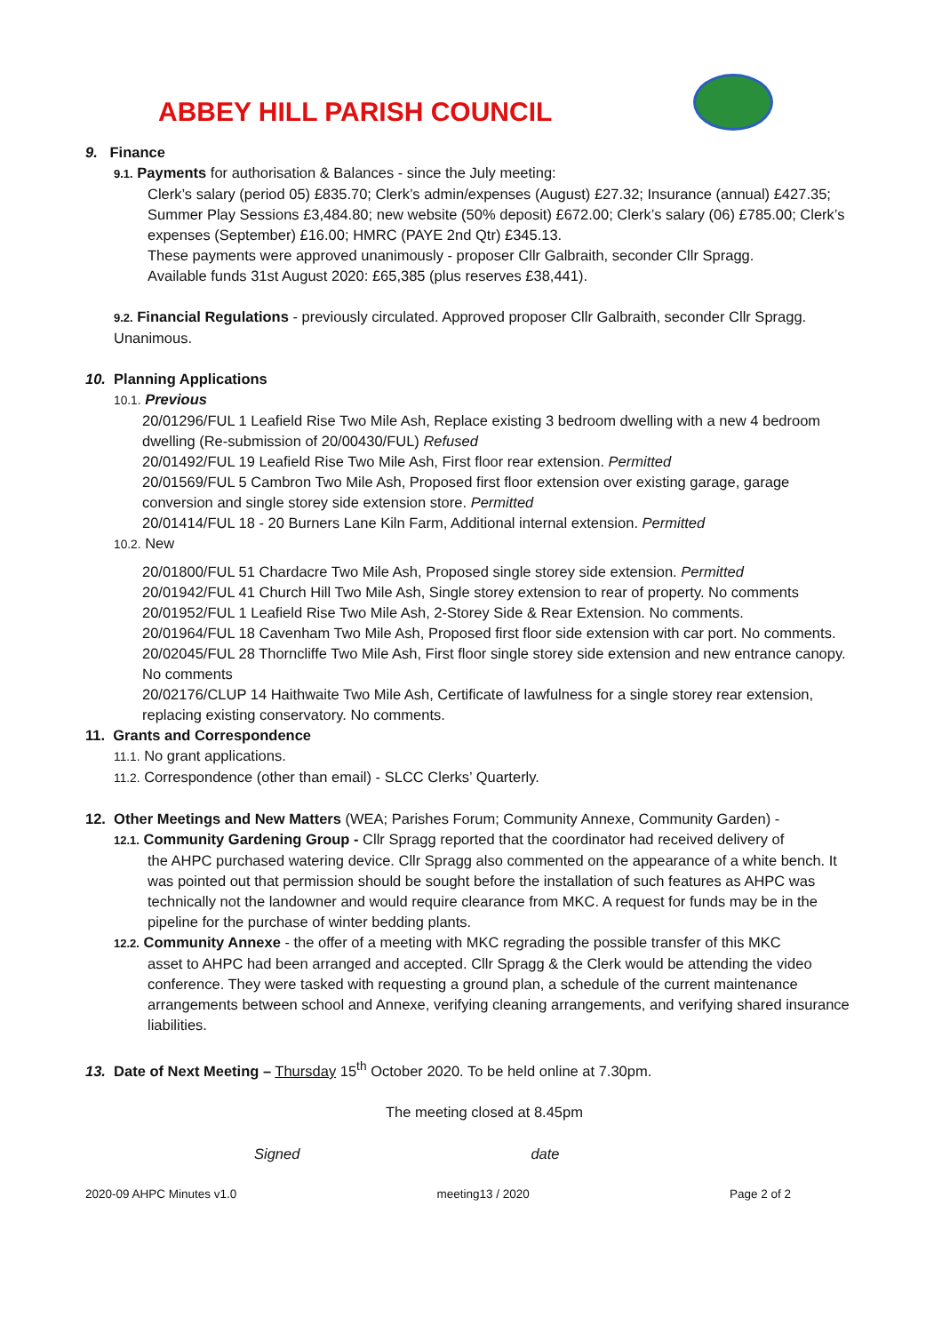ABBEY HILL PARISH COUNCIL
9. Finance
9.1. Payments for authorisation & Balances - since the July meeting:
Clerk’s salary (period 05) £835.70; Clerk’s admin/expenses (August) £27.32; Insurance (annual) £427.35; Summer Play Sessions £3,484.80; new website (50% deposit) £672.00; Clerk’s salary (06) £785.00; Clerk’s expenses (September) £16.00; HMRC (PAYE 2nd Qtr) £345.13.
These payments were approved unanimously - proposer Cllr Galbraith, seconder Cllr Spragg.
Available funds 31st August 2020: £65,385 (plus reserves £38,441).
9.2. Financial Regulations - previously circulated. Approved proposer Cllr Galbraith, seconder Cllr Spragg. Unanimous.
10. Planning Applications
10.1. Previous
20/01296/FUL 1 Leafield Rise Two Mile Ash, Replace existing 3 bedroom dwelling with a new 4 bedroom dwelling (Re-submission of 20/00430/FUL) Refused
20/01492/FUL 19 Leafield Rise Two Mile Ash, First floor rear extension. Permitted
20/01569/FUL 5 Cambron Two Mile Ash, Proposed first floor extension over existing garage, garage conversion and single storey side extension store. Permitted
20/01414/FUL 18 - 20 Burners Lane Kiln Farm, Additional internal extension. Permitted
10.2. New
20/01800/FUL 51 Chardacre Two Mile Ash, Proposed single storey side extension. Permitted
20/01942/FUL 41 Church Hill Two Mile Ash, Single storey extension to rear of property. No comments
20/01952/FUL 1 Leafield Rise Two Mile Ash, 2-Storey Side & Rear Extension. No comments.
20/01964/FUL 18 Cavenham Two Mile Ash, Proposed first floor side extension with car port. No comments.
20/02045/FUL 28 Thorncliffe Two Mile Ash, First floor single storey side extension and new entrance canopy. No comments
20/02176/CLUP 14 Haithwaite Two Mile Ash, Certificate of lawfulness for a single storey rear extension, replacing existing conservatory. No comments.
11. Grants and Correspondence
11.1. No grant applications.
11.2. Correspondence (other than email) - SLCC Clerks’ Quarterly.
12. Other Meetings and New Matters (WEA; Parishes Forum; Community Annexe, Community Garden) -
12.1. Community Gardening Group - Cllr Spragg reported that the coordinator had received delivery of
the AHPC purchased watering device. Cllr Spragg also commented on the appearance of a white bench. It was pointed out that permission should be sought before the installation of such features as AHPC was technically not the landowner and would require clearance from MKC. A request for funds may be in the pipeline for the purchase of winter bedding plants.
12.2. Community Annexe - the offer of a meeting with MKC regrading the possible transfer of this MKC
asset to AHPC had been arranged and accepted. Cllr Spragg & the Clerk would be attending the video conference. They were tasked with requesting a ground plan, a schedule of the current maintenance arrangements between school and Annexe, verifying cleaning arrangements, and verifying shared insurance liabilities.
13. Date of Next Meeting – Thursday 15<sup>th</sup> October 2020. To be held online at 7.30pm.
The meeting closed at 8.45pm
Signed date
2020-09 AHPC Minutes v1.0 meeting13 / 2020 Page 2 of 2